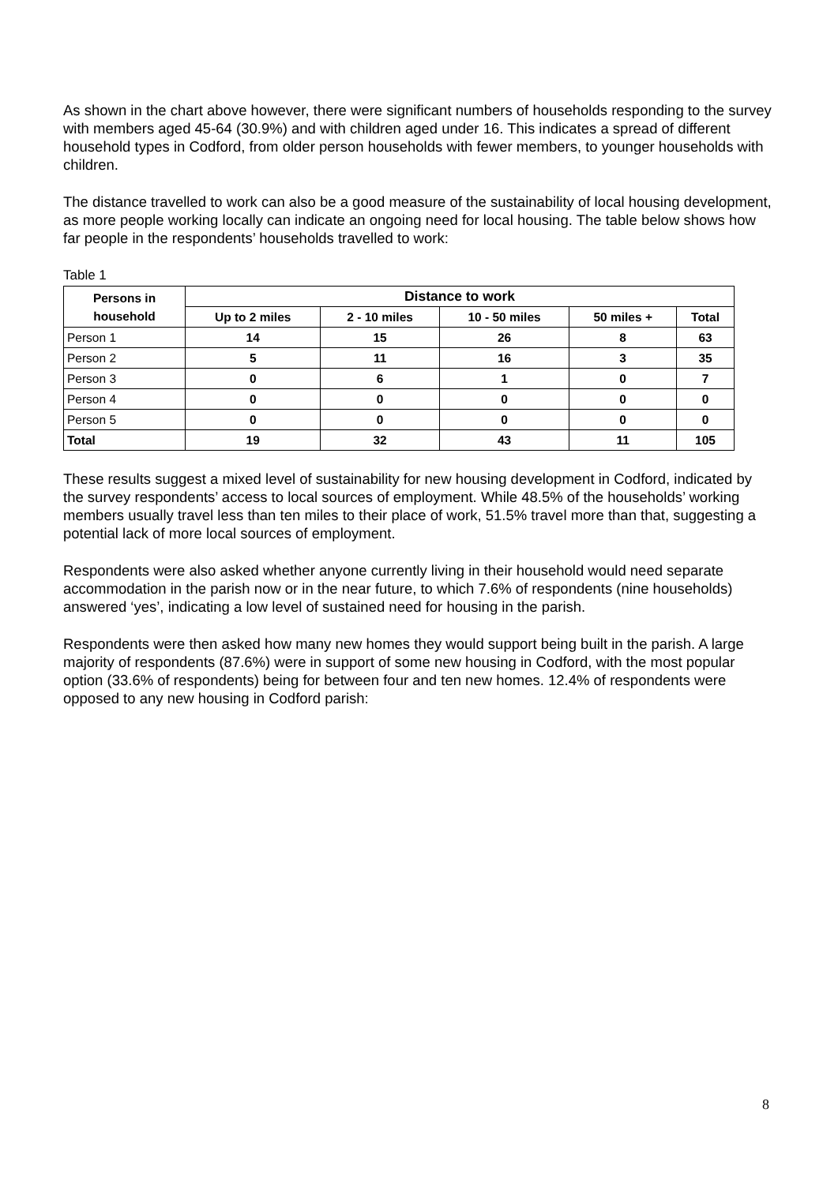As shown in the chart above however, there were significant numbers of households responding to the survey with members aged 45-64 (30.9%) and with children aged under 16. This indicates a spread of different household types in Codford, from older person households with fewer members, to younger households with children.
The distance travelled to work can also be a good measure of the sustainability of local housing development, as more people working locally can indicate an ongoing need for local housing. The table below shows how far people in the respondents’ households travelled to work:
Table 1
| Persons in household | Distance to work | | | | |
| --- | --- | --- | --- | --- | --- |
| | Up to 2 miles | 2 - 10 miles | 10 - 50 miles | 50 miles + | Total |
| Person 1 | 14 | 15 | 26 | 8 | 63 |
| Person 2 | 5 | 11 | 16 | 3 | 35 |
| Person 3 | 0 | 6 | 1 | 0 | 7 |
| Person 4 | 0 | 0 | 0 | 0 | 0 |
| Person 5 | 0 | 0 | 0 | 0 | 0 |
| Total | 19 | 32 | 43 | 11 | 105 |
These results suggest a mixed level of sustainability for new housing development in Codford, indicated by the survey respondents’ access to local sources of employment. While 48.5% of the households’ working members usually travel less than ten miles to their place of work, 51.5% travel more than that, suggesting a potential lack of more local sources of employment.
Respondents were also asked whether anyone currently living in their household would need separate accommodation in the parish now or in the near future, to which 7.6% of respondents (nine households) answered ‘yes’, indicating a low level of sustained need for housing in the parish.
Respondents were then asked how many new homes they would support being built in the parish. A large majority of respondents (87.6%) were in support of some new housing in Codford, with the most popular option (33.6% of respondents) being for between four and ten new homes. 12.4% of respondents were opposed to any new housing in Codford parish:
8